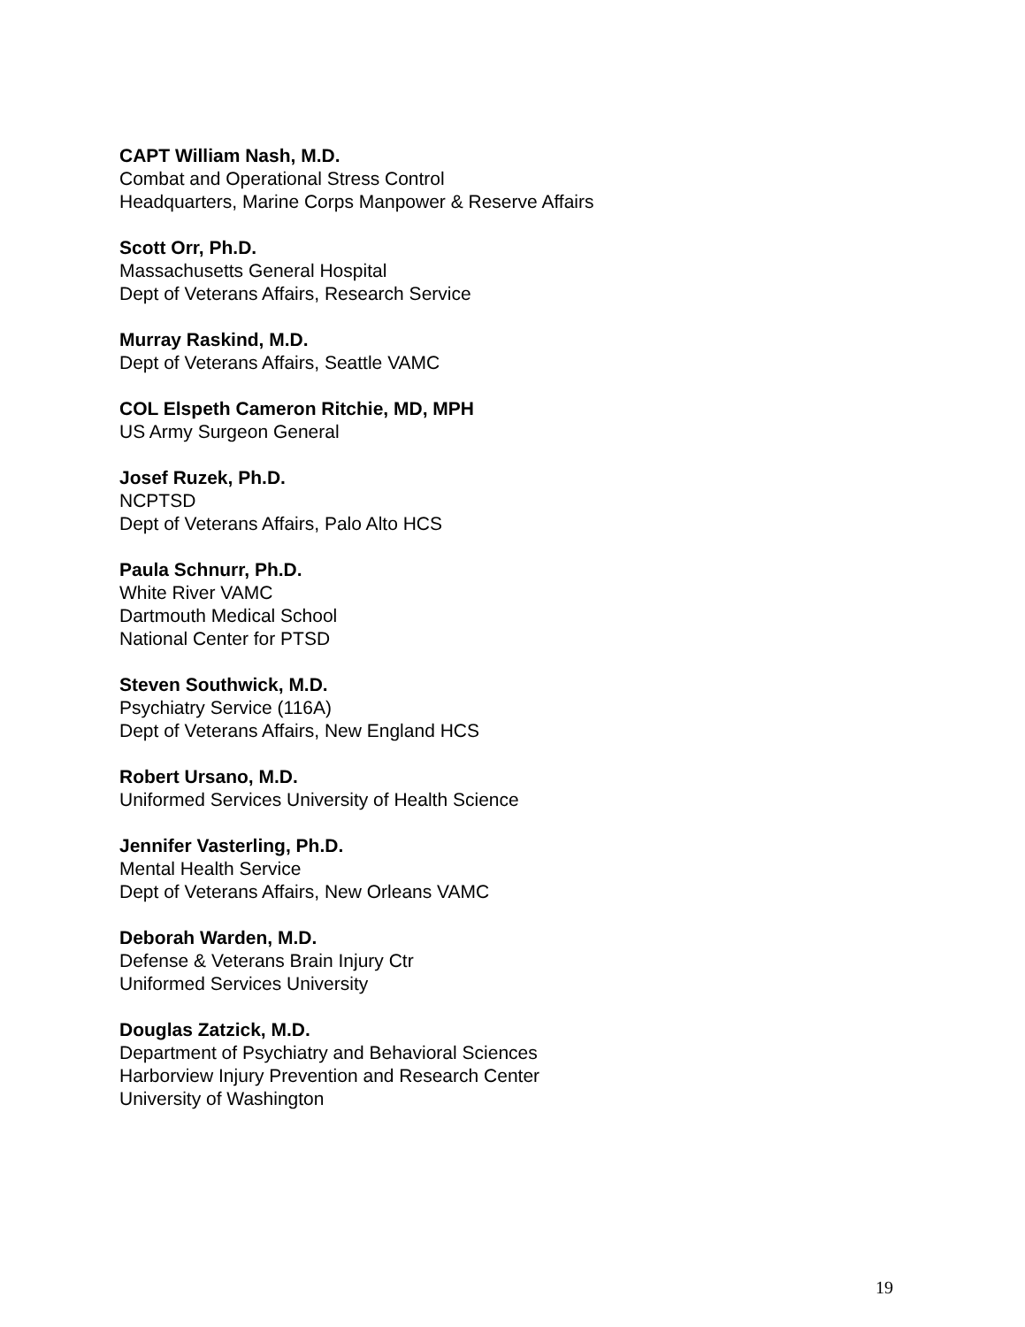CAPT William Nash, M.D.
Combat and Operational Stress Control
Headquarters, Marine Corps Manpower & Reserve Affairs
Scott Orr, Ph.D.
Massachusetts General Hospital
Dept of Veterans Affairs, Research Service
Murray Raskind, M.D.
Dept of Veterans Affairs, Seattle VAMC
COL Elspeth Cameron Ritchie, MD, MPH
US Army Surgeon General
Josef Ruzek, Ph.D.
NCPTSD
Dept of Veterans Affairs, Palo Alto HCS
Paula Schnurr, Ph.D.
White River VAMC
Dartmouth Medical School
National Center for PTSD
Steven Southwick, M.D.
Psychiatry Service (116A)
Dept of Veterans Affairs, New England HCS
Robert Ursano, M.D.
Uniformed Services University of Health Science
Jennifer Vasterling, Ph.D.
Mental Health Service
Dept of Veterans Affairs, New Orleans VAMC
Deborah Warden, M.D.
Defense & Veterans Brain Injury Ctr
Uniformed Services University
Douglas Zatzick, M.D.
Department of Psychiatry and Behavioral Sciences
Harborview Injury Prevention and Research Center
University of Washington
19